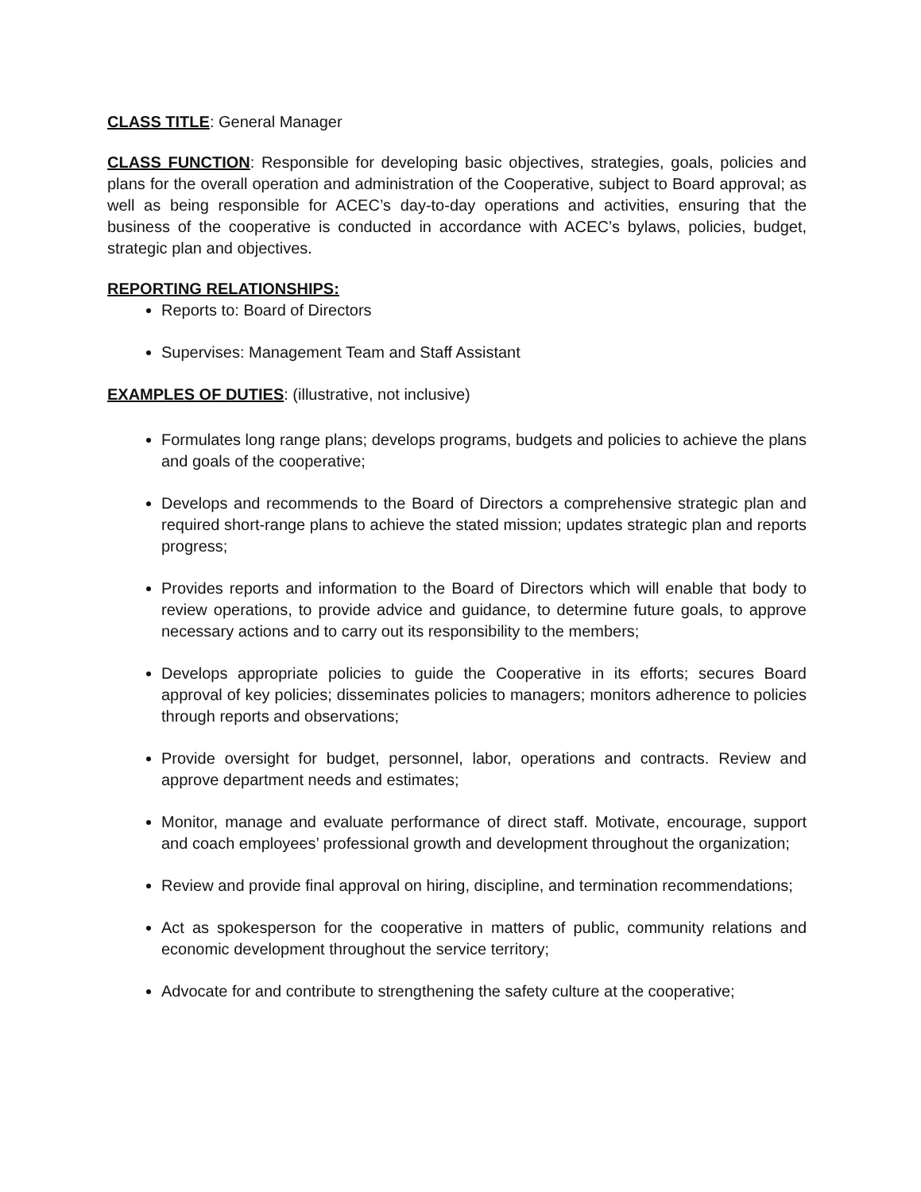CLASS TITLE: General Manager
CLASS FUNCTION: Responsible for developing basic objectives, strategies, goals, policies and plans for the overall operation and administration of the Cooperative, subject to Board approval; as well as being responsible for ACEC’s day-to-day operations and activities, ensuring that the business of the cooperative is conducted in accordance with ACEC’s bylaws, policies, budget, strategic plan and objectives.
REPORTING RELATIONSHIPS:
Reports to: Board of Directors
Supervises: Management Team and Staff Assistant
EXAMPLES OF DUTIES: (illustrative, not inclusive)
Formulates long range plans; develops programs, budgets and policies to achieve the plans and goals of the cooperative;
Develops and recommends to the Board of Directors a comprehensive strategic plan and required short-range plans to achieve the stated mission; updates strategic plan and reports progress;
Provides reports and information to the Board of Directors which will enable that body to review operations, to provide advice and guidance, to determine future goals, to approve necessary actions and to carry out its responsibility to the members;
Develops appropriate policies to guide the Cooperative in its efforts; secures Board approval of key policies; disseminates policies to managers; monitors adherence to policies through reports and observations;
Provide oversight for budget, personnel, labor, operations and contracts. Review and approve department needs and estimates;
Monitor, manage and evaluate performance of direct staff. Motivate, encourage, support and coach employees’ professional growth and development throughout the organization;
Review and provide final approval on hiring, discipline, and termination recommendations;
Act as spokesperson for the cooperative in matters of public, community relations and economic development throughout the service territory;
Advocate for and contribute to strengthening the safety culture at the cooperative;